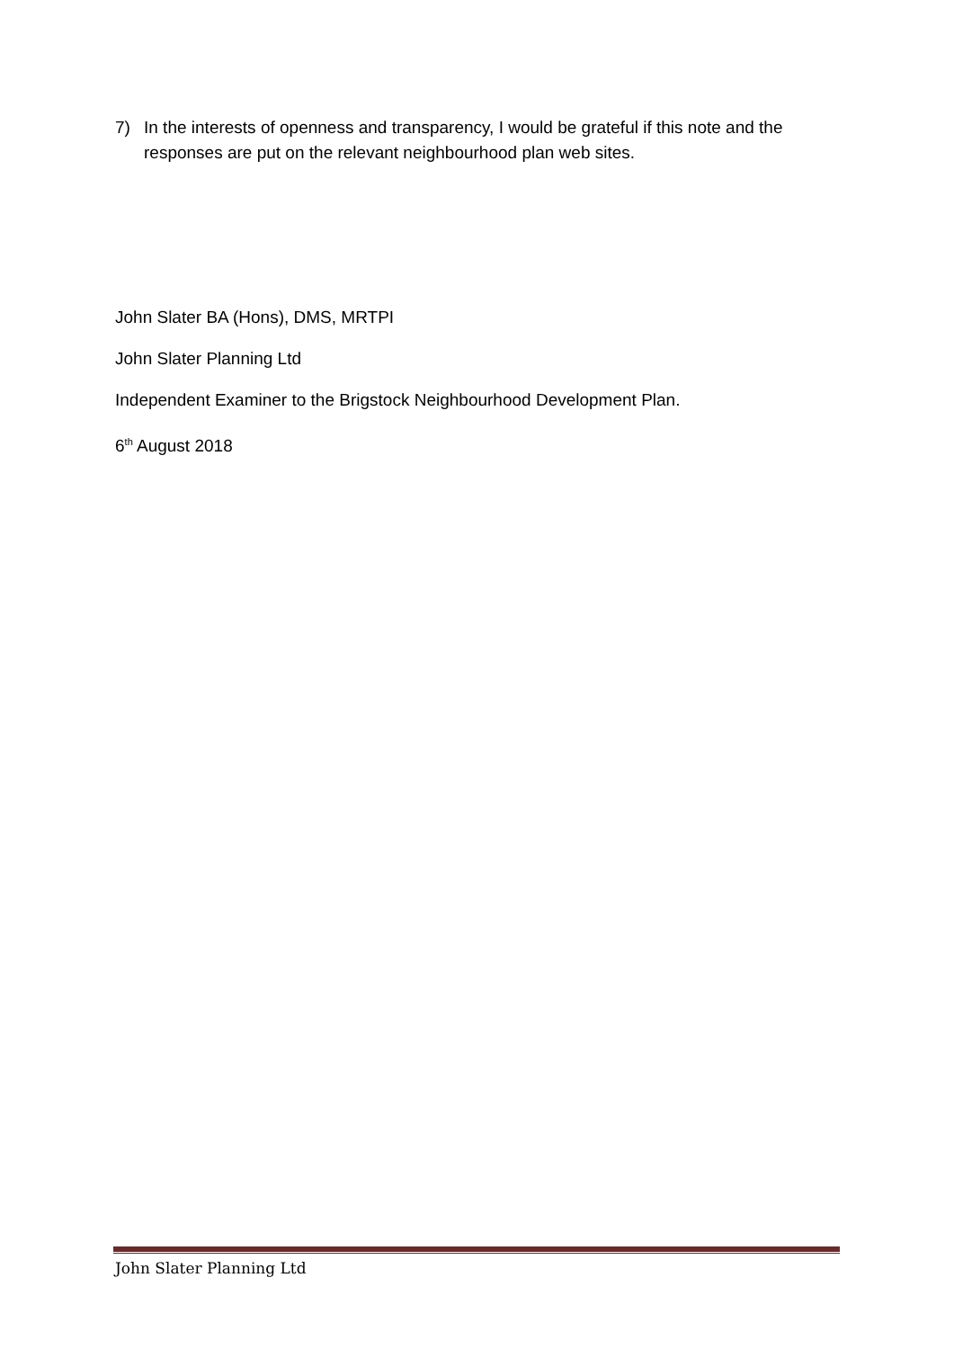7) In the interests of openness and transparency, I would be grateful if this note and the responses are put on the relevant neighbourhood plan web sites.
John Slater BA (Hons), DMS, MRTPI
John Slater Planning Ltd
Independent Examiner to the Brigstock Neighbourhood Development Plan.
6<sup>th</sup> August 2018
John Slater Planning Ltd